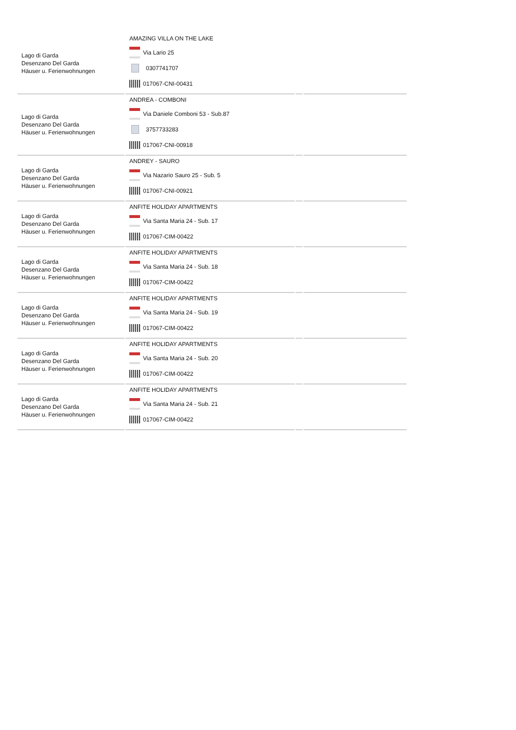| Lago di Garda Desenzano Del Garda Häuser u. Ferienwohnungen | AMAZING VILLA ON THE LAKE Via Lario 25 0307741707 017067-CNI-00431 | | |
| Lago di Garda Desenzano Del Garda Häuser u. Ferienwohnungen | ANDREA - COMBONI Via Daniele Comboni 53 - Sub.87 3757733283 017067-CNI-00918 | | |
| Lago di Garda Desenzano Del Garda Häuser u. Ferienwohnungen | ANDREY - SAURO Via Nazario Sauro 25 - Sub. 5 017067-CNI-00921 | | |
| Lago di Garda Desenzano Del Garda Häuser u. Ferienwohnungen | ANFITE HOLIDAY APARTMENTS Via Santa Maria 24 - Sub. 17 017067-CIM-00422 | | |
| Lago di Garda Desenzano Del Garda Häuser u. Ferienwohnungen | ANFITE HOLIDAY APARTMENTS Via Santa Maria 24 - Sub. 18 017067-CIM-00422 | | |
| Lago di Garda Desenzano Del Garda Häuser u. Ferienwohnungen | ANFITE HOLIDAY APARTMENTS Via Santa Maria 24 - Sub. 19 017067-CIM-00422 | | |
| Lago di Garda Desenzano Del Garda Häuser u. Ferienwohnungen | ANFITE HOLIDAY APARTMENTS Via Santa Maria 24 - Sub. 20 017067-CIM-00422 | | |
| Lago di Garda Desenzano Del Garda Häuser u. Ferienwohnungen | ANFITE HOLIDAY APARTMENTS Via Santa Maria 24 - Sub. 21 017067-CIM-00422 | | |